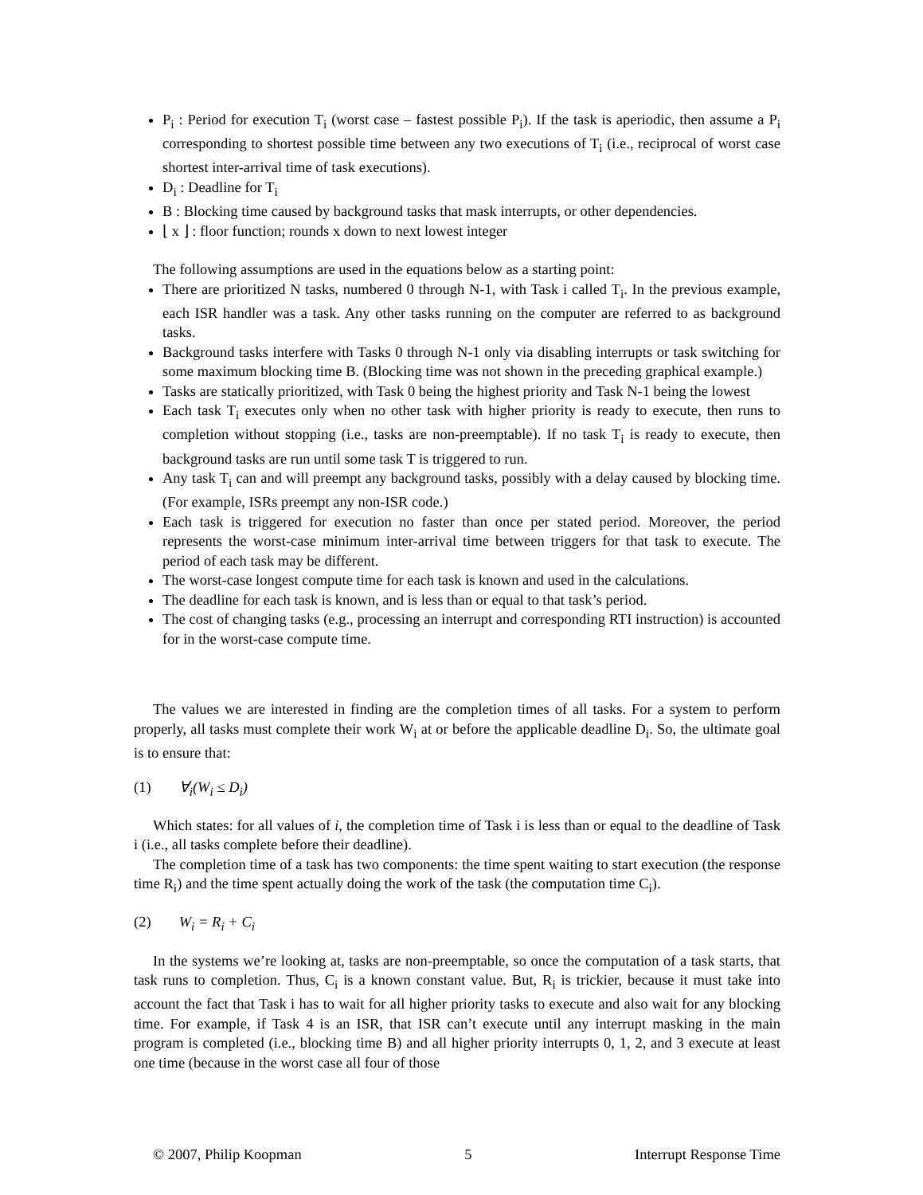P<sub>i</sub> : Period for execution T<sub>i</sub> (worst case – fastest possible P<sub>i</sub>). If the task is aperiodic, then assume a P<sub>i</sub> corresponding to shortest possible time between any two executions of T<sub>i</sub> (i.e., reciprocal of worst case shortest inter-arrival time of task executions).
D<sub>i</sub> : Deadline for T<sub>i</sub>
B : Blocking time caused by background tasks that mask interrupts, or other dependencies.
⌊ x ⌋ : floor function; rounds x down to next lowest integer
The following assumptions are used in the equations below as a starting point:
There are prioritized N tasks, numbered 0 through N-1, with Task i called T<sub>i</sub>. In the previous example, each ISR handler was a task. Any other tasks running on the computer are referred to as background tasks.
Background tasks interfere with Tasks 0 through N-1 only via disabling interrupts or task switching for some maximum blocking time B. (Blocking time was not shown in the preceding graphical example.)
Tasks are statically prioritized, with Task 0 being the highest priority and Task N-1 being the lowest
Each task T<sub>i</sub> executes only when no other task with higher priority is ready to execute, then runs to completion without stopping (i.e., tasks are non-preemptable). If no task T<sub>i</sub> is ready to execute, then background tasks are run until some task T is triggered to run.
Any task T<sub>i</sub> can and will preempt any background tasks, possibly with a delay caused by blocking time. (For example, ISRs preempt any non-ISR code.)
Each task is triggered for execution no faster than once per stated period. Moreover, the period represents the worst-case minimum inter-arrival time between triggers for that task to execute. The period of each task may be different.
The worst-case longest compute time for each task is known and used in the calculations.
The deadline for each task is known, and is less than or equal to that task’s period.
The cost of changing tasks (e.g., processing an interrupt and corresponding RTI instruction) is accounted for in the worst-case compute time.
The values we are interested in finding are the completion times of all tasks. For a system to perform properly, all tasks must complete their work W<sub>i</sub> at or before the applicable deadline D<sub>i</sub>. So, the ultimate goal is to ensure that:
(1) ∀<sub>i</sub>(W<sub>i</sub> ≤ D<sub>i</sub>)
Which states: for all values of i, the completion time of Task i is less than or equal to the deadline of Task i (i.e., all tasks complete before their deadline).
The completion time of a task has two components: the time spent waiting to start execution (the response time R<sub>i</sub>) and the time spent actually doing the work of the task (the computation time C<sub>i</sub>).
(2) W<sub>i</sub> = R<sub>i</sub> + C<sub>i</sub>
In the systems we’re looking at, tasks are non-preemptable, so once the computation of a task starts, that task runs to completion. Thus, C<sub>i</sub> is a known constant value. But, R<sub>i</sub> is trickier, because it must take into account the fact that Task i has to wait for all higher priority tasks to execute and also wait for any blocking time. For example, if Task 4 is an ISR, that ISR can’t execute until any interrupt masking in the main program is completed (i.e., blocking time B) and all higher priority interrupts 0, 1, 2, and 3 execute at least one time (because in the worst case all four of those
© 2007, Philip Koopman 5 Interrupt Response Time